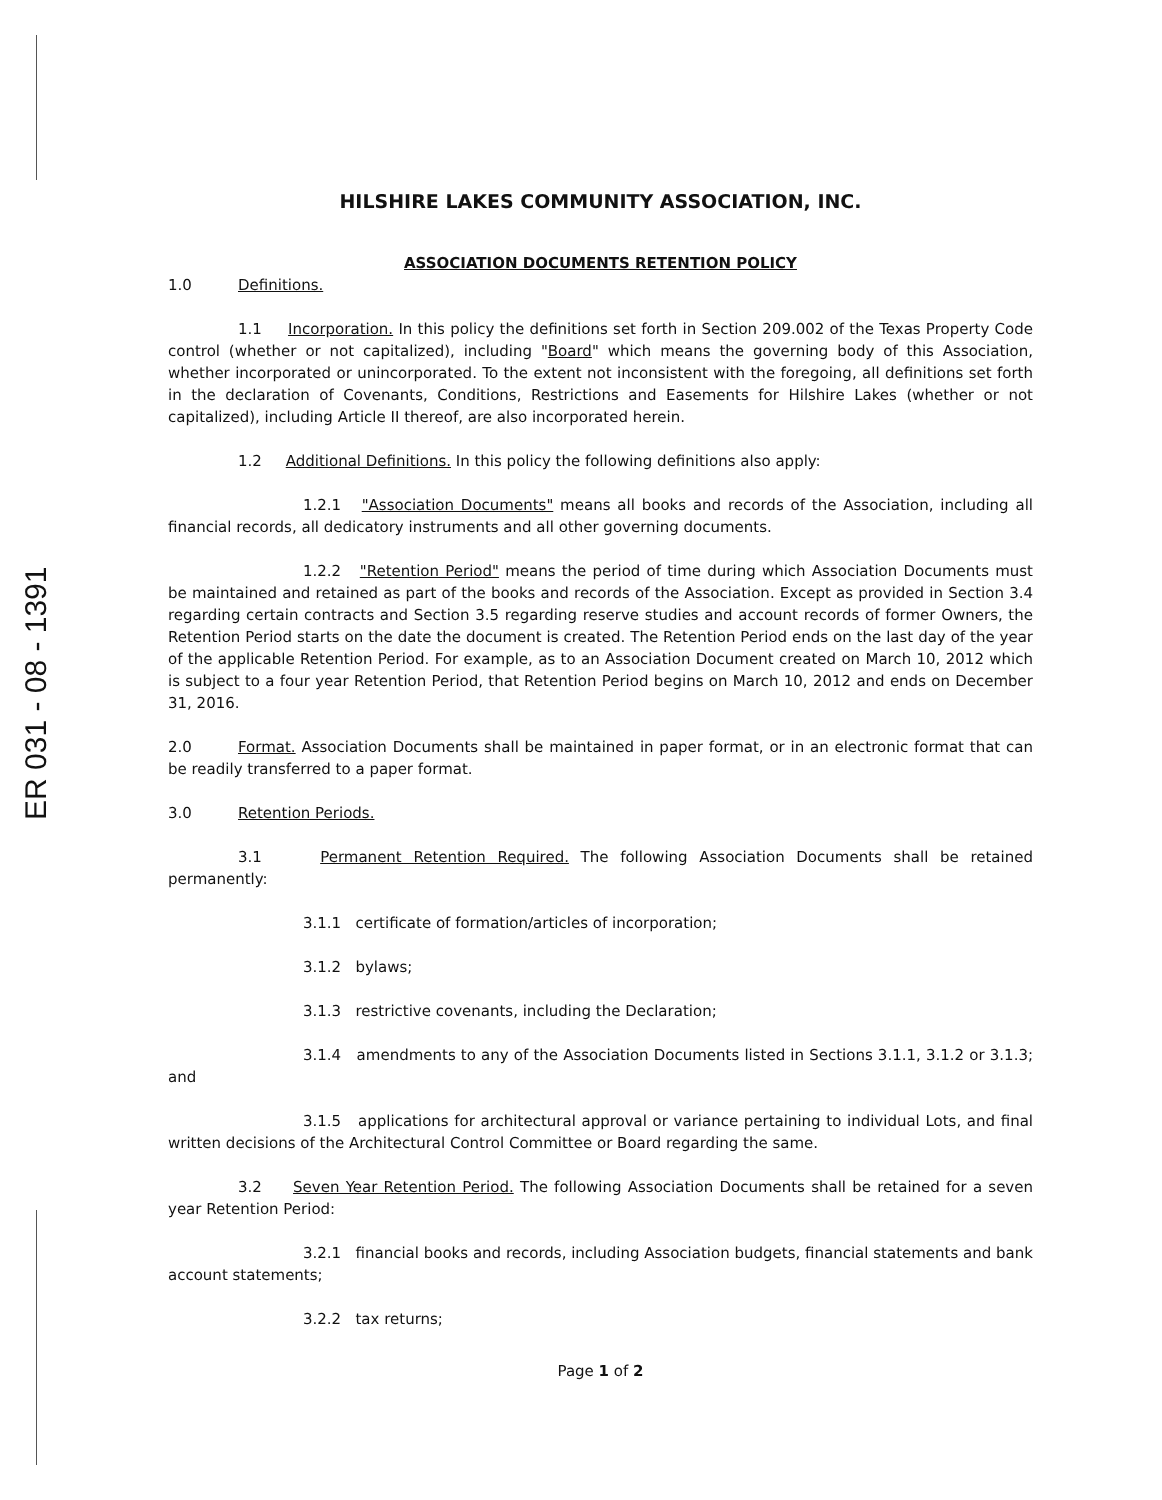ER 031 - 08 - 1391
HILSHIRE LAKES COMMUNITY ASSOCIATION, INC.
ASSOCIATION DOCUMENTS RETENTION POLICY
1.0 Definitions.
1.1 Incorporation. In this policy the definitions set forth in Section 209.002 of the Texas Property Code control (whether or not capitalized), including "Board" which means the governing body of this Association, whether incorporated or unincorporated. To the extent not inconsistent with the foregoing, all definitions set forth in the declaration of Covenants, Conditions, Restrictions and Easements for Hilshire Lakes (whether or not capitalized), including Article II thereof, are also incorporated herein.
1.2 Additional Definitions. In this policy the following definitions also apply:
1.2.1 "Association Documents" means all books and records of the Association, including all financial records, all dedicatory instruments and all other governing documents.
1.2.2 "Retention Period" means the period of time during which Association Documents must be maintained and retained as part of the books and records of the Association. Except as provided in Section 3.4 regarding certain contracts and Section 3.5 regarding reserve studies and account records of former Owners, the Retention Period starts on the date the document is created. The Retention Period ends on the last day of the year of the applicable Retention Period. For example, as to an Association Document created on March 10, 2012 which is subject to a four year Retention Period, that Retention Period begins on March 10, 2012 and ends on December 31, 2016.
2.0 Format. Association Documents shall be maintained in paper format, or in an electronic format that can be readily transferred to a paper format.
3.0 Retention Periods.
3.1 Permanent Retention Required. The following Association Documents shall be retained permanently:
3.1.1 certificate of formation/articles of incorporation;
3.1.2 bylaws;
3.1.3 restrictive covenants, including the Declaration;
3.1.4 amendments to any of the Association Documents listed in Sections 3.1.1, 3.1.2 or 3.1.3; and
3.1.5 applications for architectural approval or variance pertaining to individual Lots, and final written decisions of the Architectural Control Committee or Board regarding the same.
3.2 Seven Year Retention Period. The following Association Documents shall be retained for a seven year Retention Period:
3.2.1 financial books and records, including Association budgets, financial statements and bank account statements;
3.2.2 tax returns;
Page 1 of 2